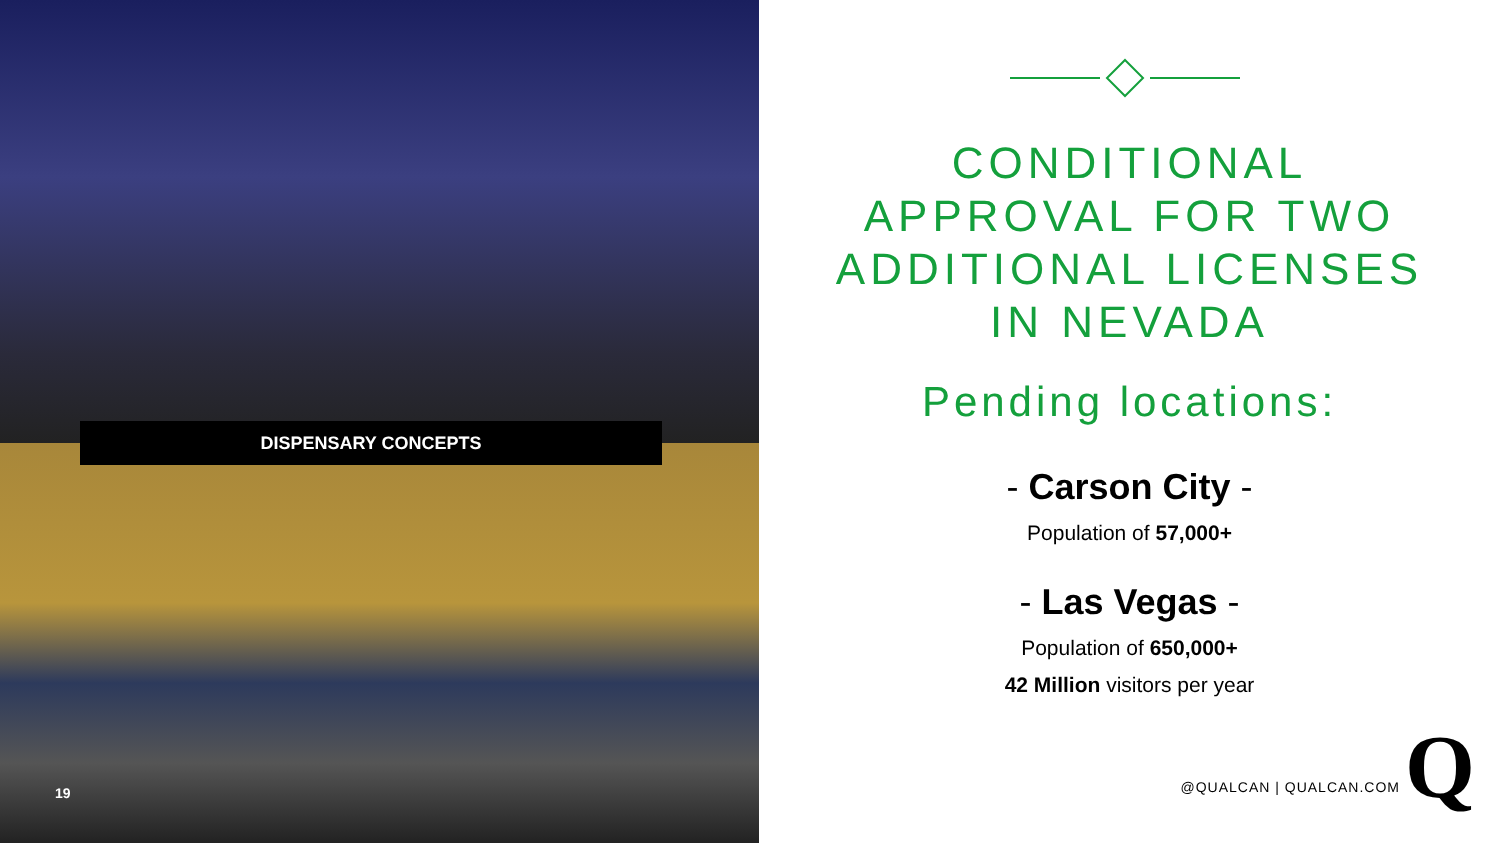DISPENSARY CONCEPTS
19
CONDITIONAL
APPROVAL FOR TWO
ADDITIONAL LICENSES
IN NEVADA
Pending locations:
- Carson City -
Population of 57,000+
- Las Vegas -
Population of 650,000+
42 Million visitors per year
@QUALCAN | QUALCAN.COM Q